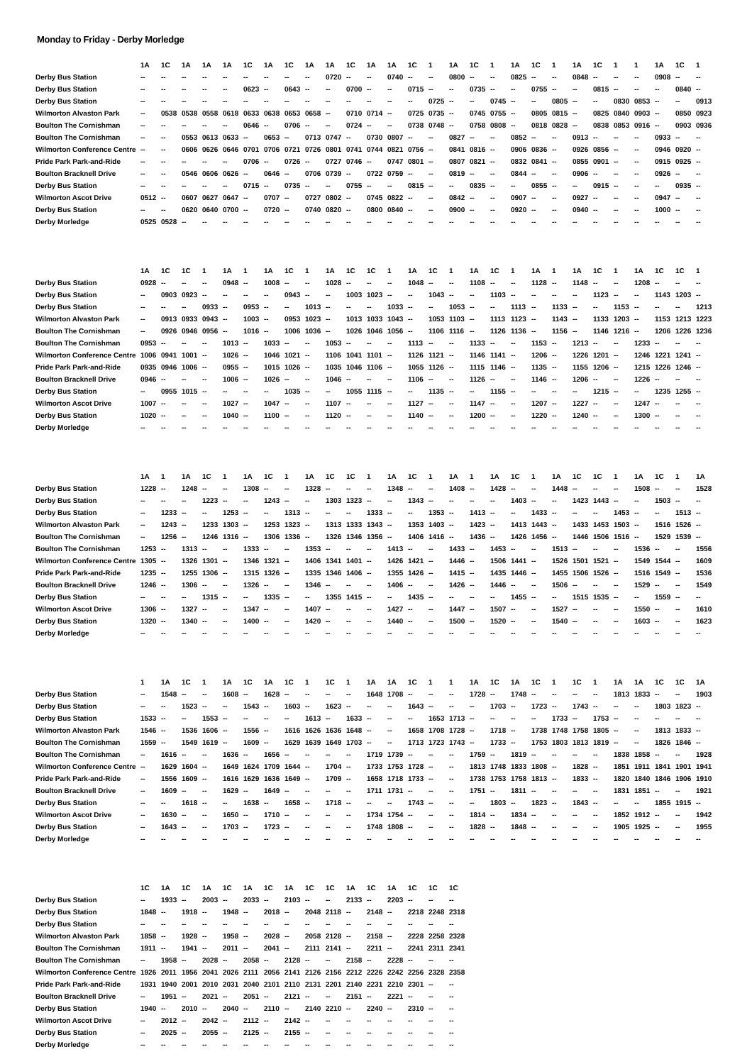Monday to Friday - Derby Morledge
| | 1A | 1C | 1A | 1A | 1A | 1C | 1A | 1C | 1A | 1A | 1C | 1A | 1A | 1C | 1 | 1A | 1C | 1 | 1A | 1C | 1 | 1A | 1C | 1 | 1 | 1A | 1C | 1 |
| --- | --- | --- | --- | --- | --- | --- | --- | --- | --- | --- | --- | --- | --- | --- | --- | --- | --- | --- | --- | --- | --- | --- | --- | --- | --- | --- | --- | --- |
| Derby Bus Station | -- | -- | -- | -- | -- | -- | -- | -- | -- | 0720 | -- | -- | 0740 | -- | -- | 0800 | -- | -- | 0825 | -- | -- | 0848 | -- | -- | -- | 0908 | -- | -- |
| Derby Bus Station | -- | -- | -- | -- | -- | 0623 | -- | 0643 | -- | -- | 0700 | -- | -- | 0715 | -- | -- | 0735 | -- | -- | 0755 | -- | -- | 0815 | -- | -- | -- | 0840 | -- |
| Derby Bus Station | -- | -- | -- | -- | -- | -- | -- | -- | -- | -- | -- | -- | -- | -- | 0725 | -- | -- | 0745 | -- | -- | 0805 | -- | -- | 0830 | 0853 | -- | -- | 0913 |
| Wilmorton Alvaston Park | -- | 0538 | 0538 | 0558 | 0618 | 0633 | 0638 | 0653 | 0658 | -- | 0710 | 0714 | -- | 0725 | 0735 | -- | 0745 | 0755 | -- | 0805 | 0815 | -- | 0825 | 0840 | 0903 | -- | 0850 | 0923 |
| Boulton The Cornishman | -- | -- | -- | -- | -- | 0646 | -- | 0706 | -- | -- | 0724 | -- | -- | 0738 | 0748 | -- | 0758 | 0808 | -- | 0818 | 0828 | -- | 0838 | 0853 | 0916 | -- | 0903 | 0936 |
| Boulton The Cornishman | -- | -- | 0553 | 0613 | 0633 | -- | 0653 | -- | 0713 | 0747 | -- | 0730 | 0807 | -- | -- | 0827 | -- | -- | 0852 | -- | -- | 0913 | -- | -- | -- | 0933 | -- | -- |
| Wilmorton Conference Centre | -- | -- | 0606 | 0626 | 0646 | 0701 | 0706 | 0721 | 0726 | 0801 | 0741 | 0744 | 0821 | 0756 | -- | 0841 | 0816 | -- | 0906 | 0836 | -- | 0926 | 0856 | -- | -- | 0946 | 0920 | -- |
| Pride Park Park-and-Ride | -- | -- | -- | -- | -- | 0706 | -- | 0726 | -- | 0727 | 0746 | -- | 0747 | 0801 | -- | 0807 | 0821 | -- | 0832 | 0841 | -- | 0855 | 0901 | -- | -- | 0915 | 0925 | -- |
| Boulton Bracknell Drive | -- | -- | 0546 | 0606 | 0626 | -- | 0646 | -- | 0706 | 0739 | -- | 0722 | 0759 | -- | -- | 0819 | -- | -- | 0844 | -- | -- | 0906 | -- | -- | -- | 0926 | -- | -- |
| Derby Bus Station | -- | -- | -- | -- | -- | 0715 | -- | 0735 | -- | -- | 0755 | -- | -- | 0815 | -- | -- | 0835 | -- | -- | 0855 | -- | -- | 0915 | -- | -- | -- | 0935 | -- |
| Wilmorton Ascot Drive | 0512 | -- | 0607 | 0627 | 0647 | -- | 0707 | -- | 0727 | 0802 | -- | 0745 | 0822 | -- | -- | 0842 | -- | -- | 0907 | -- | -- | 0927 | -- | -- | -- | 0947 | -- | -- |
| Derby Bus Station | -- | -- | 0620 | 0640 | 0700 | -- | 0720 | -- | 0740 | 0820 | -- | 0800 | 0840 | -- | -- | 0900 | -- | -- | 0920 | -- | -- | 0940 | -- | -- | -- | 1000 | -- | -- |
| Derby Morledge | 0525 | 0528 | -- | -- | -- | -- | -- | -- | -- | -- | -- | -- | -- | -- | -- | -- | -- | -- | -- | -- | -- | -- | -- | -- | -- | -- | -- | -- |
| | 1A | 1C | 1C | 1 | 1A | 1 | 1A | 1C | 1 | 1A | 1C | 1C | 1 | 1A | 1C | 1 | 1A | 1C | 1 | 1A | 1 | 1A | 1C | 1 | 1A | 1C | 1C | 1 |
| --- | --- | --- | --- | --- | --- | --- | --- | --- | --- | --- | --- | --- | --- | --- | --- | --- | --- | --- | --- | --- | --- | --- | --- | --- | --- | --- | --- | --- |
| Derby Bus Station | 0928 | -- | -- | -- | 0948 | -- | 1008 | -- | -- | 1028 | -- | -- | -- | 1048 | -- | -- | 1108 | -- | -- | 1128 | -- | 1148 | -- | -- | 1208 | -- | -- | -- |
| Derby Bus Station | -- | 0903 | 0923 | -- | -- | -- | -- | 0943 | -- | -- | 1003 | 1023 | -- | -- | 1043 | -- | -- | 1103 | -- | -- | -- | -- | 1123 | -- | -- | 1143 | 1203 | -- |
| Derby Bus Station | -- | -- | -- | 0933 | -- | 0953 | -- | -- | 1013 | -- | -- | -- | 1033 | -- | -- | 1053 | -- | -- | 1113 | -- | 1133 | -- | -- | 1153 | -- | -- | -- | 1213 |
| Wilmorton Alvaston Park | -- | 0913 | 0933 | 0943 | -- | 1003 | -- | 0953 | 1023 | -- | 1013 | 1033 | 1043 | -- | 1053 | 1103 | -- | 1113 | 1123 | -- | 1143 | -- | 1133 | 1203 | -- | 1153 | 1213 | 1223 |
| Boulton The Cornishman | -- | 0926 | 0946 | 0956 | -- | 1016 | -- | 1006 | 1036 | -- | 1026 | 1046 | 1056 | -- | 1106 | 1116 | -- | 1126 | 1136 | -- | 1156 | -- | 1146 | 1216 | -- | 1206 | 1226 | 1236 |
| Boulton The Cornishman | 0953 | -- | -- | -- | 1013 | -- | 1033 | -- | -- | 1053 | -- | -- | -- | 1113 | -- | -- | 1133 | -- | -- | 1153 | -- | 1213 | -- | -- | 1233 | -- | -- | -- |
| Wilmorton Conference Centre | 1006 | 0941 | 1001 | -- | 1026 | -- | 1046 | 1021 | -- | 1106 | 1041 | 1101 | -- | 1126 | 1121 | -- | 1146 | 1141 | -- | 1206 | -- | 1226 | 1201 | -- | 1246 | 1221 | 1241 | -- |
| Pride Park Park-and-Ride | 0935 | 0946 | 1006 | -- | 0955 | -- | 1015 | 1026 | -- | 1035 | 1046 | 1106 | -- | 1055 | 1126 | -- | 1115 | 1146 | -- | 1135 | -- | 1155 | 1206 | -- | 1215 | 1226 | 1246 | -- |
| Boulton Bracknell Drive | 0946 | -- | -- | -- | 1006 | -- | 1026 | -- | -- | 1046 | -- | -- | -- | 1106 | -- | -- | 1126 | -- | -- | 1146 | -- | 1206 | -- | -- | 1226 | -- | -- | -- |
| Derby Bus Station | -- | 0955 | 1015 | -- | -- | -- | -- | 1035 | -- | -- | 1055 | 1115 | -- | -- | 1135 | -- | -- | 1155 | -- | -- | -- | -- | 1215 | -- | -- | 1235 | 1255 | -- |
| Wilmorton Ascot Drive | 1007 | -- | -- | -- | 1027 | -- | 1047 | -- | -- | 1107 | -- | -- | -- | 1127 | -- | -- | 1147 | -- | -- | 1207 | -- | 1227 | -- | -- | 1247 | -- | -- | -- |
| Derby Bus Station | 1020 | -- | -- | -- | 1040 | -- | 1100 | -- | -- | 1120 | -- | -- | -- | 1140 | -- | -- | 1200 | -- | -- | 1220 | -- | 1240 | -- | -- | 1300 | -- | -- | -- |
| Derby Morledge | -- | -- | -- | -- | -- | -- | -- | -- | -- | -- | -- | -- | -- | -- | -- | -- | -- | -- | -- | -- | -- | -- | -- | -- | -- | -- | -- | -- |
| | 1A | 1 | 1A | 1C | 1 | 1A | 1C | 1 | 1A | 1C | 1C | 1 | 1A | 1C | 1 | 1A | 1 | 1A | 1C | 1 | 1A | 1C | 1C | 1 | 1A | 1C | 1 | 1A |
| --- | --- | --- | --- | --- | --- | --- | --- | --- | --- | --- | --- | --- | --- | --- | --- | --- | --- | --- | --- | --- | --- | --- | --- | --- | --- | --- | --- | --- |
| Derby Bus Station | 1228 | -- | 1248 | -- | -- | 1308 | -- | -- | 1328 | -- | -- | -- | 1348 | -- | -- | 1408 | -- | 1428 | -- | -- | 1448 | -- | -- | -- | 1508 | -- | -- | 1528 |
| Derby Bus Station | -- | -- | -- | 1223 | -- | -- | 1243 | -- | -- | 1303 | 1323 | -- | -- | 1343 | -- | -- | -- | -- | 1403 | -- | -- | 1423 | 1443 | -- | -- | 1503 | -- | -- |
| Derby Bus Station | -- | 1233 | -- | -- | 1253 | -- | -- | 1313 | -- | -- | -- | 1333 | -- | -- | 1353 | -- | 1413 | -- | -- | 1433 | -- | -- | -- | 1453 | -- | -- | 1513 | -- |
| Wilmorton Alvaston Park | -- | 1243 | -- | 1233 | 1303 | -- | 1253 | 1323 | -- | 1313 | 1333 | 1343 | -- | 1353 | 1403 | -- | 1423 | -- | 1413 | 1443 | -- | 1433 | 1453 | 1503 | -- | 1516 | 1526 | -- |
| Boulton The Cornishman | -- | 1256 | -- | 1246 | 1316 | -- | 1306 | 1336 | -- | 1326 | 1346 | 1356 | -- | 1406 | 1416 | -- | 1436 | -- | 1426 | 1456 | -- | 1446 | 1506 | 1516 | -- | 1529 | 1539 | -- |
| Boulton The Cornishman | 1253 | -- | 1313 | -- | -- | 1333 | -- | -- | 1353 | -- | -- | -- | 1413 | -- | -- | 1433 | -- | 1453 | -- | -- | 1513 | -- | -- | -- | 1536 | -- | -- | 1556 |
| Wilmorton Conference Centre | 1305 | -- | 1326 | 1301 | -- | 1346 | 1321 | -- | 1406 | 1341 | 1401 | -- | 1426 | 1421 | -- | 1446 | -- | 1506 | 1441 | -- | 1526 | 1501 | 1521 | -- | 1549 | 1544 | -- | 1609 |
| Pride Park Park-and-Ride | 1235 | -- | 1255 | 1306 | -- | 1315 | 1326 | -- | 1335 | 1346 | 1406 | -- | 1355 | 1426 | -- | 1415 | -- | 1435 | 1446 | -- | 1455 | 1506 | 1526 | -- | 1516 | 1549 | -- | 1536 |
| Boulton Bracknell Drive | 1246 | -- | 1306 | -- | -- | 1326 | -- | -- | 1346 | -- | -- | -- | 1406 | -- | -- | 1426 | -- | 1446 | -- | -- | 1506 | -- | -- | -- | 1529 | -- | -- | 1549 |
| Derby Bus Station | -- | -- | -- | 1315 | -- | -- | 1335 | -- | -- | 1355 | 1415 | -- | -- | 1435 | -- | -- | -- | -- | 1455 | -- | -- | 1515 | 1535 | -- | -- | 1559 | -- | -- |
| Wilmorton Ascot Drive | 1306 | -- | 1327 | -- | -- | 1347 | -- | -- | 1407 | -- | -- | -- | 1427 | -- | -- | 1447 | -- | 1507 | -- | -- | 1527 | -- | -- | -- | 1550 | -- | -- | 1610 |
| Derby Bus Station | 1320 | -- | 1340 | -- | -- | 1400 | -- | -- | 1420 | -- | -- | -- | 1440 | -- | -- | 1500 | -- | 1520 | -- | -- | 1540 | -- | -- | -- | 1603 | -- | -- | 1623 |
| Derby Morledge | -- | -- | -- | -- | -- | -- | -- | -- | -- | -- | -- | -- | -- | -- | -- | -- | -- | -- | -- | -- | -- | -- | -- | -- | -- | -- | -- | -- |
| | 1 | 1A | 1C | 1 | 1A | 1C | 1A | 1C | 1 | 1C | 1 | 1A | 1A | 1C | 1 | 1 | 1A | 1C | 1A | 1C | 1 | 1C | 1 | 1A | 1A | 1C | 1C | 1A |
| --- | --- | --- | --- | --- | --- | --- | --- | --- | --- | --- | --- | --- | --- | --- | --- | --- | --- | --- | --- | --- | --- | --- | --- | --- | --- | --- | --- | --- |
| Derby Bus Station | -- | 1548 | -- | -- | 1608 | -- | 1628 | -- | -- | -- | -- | 1648 | 1708 | -- | -- | -- | 1728 | -- | 1748 | -- | -- | -- | -- | 1813 | 1833 | -- | -- | 1903 |
| Derby Bus Station | -- | -- | 1523 | -- | -- | 1543 | -- | 1603 | -- | 1623 | -- | -- | -- | 1643 | -- | -- | -- | 1703 | -- | 1723 | -- | 1743 | -- | -- | -- | 1803 | 1823 | -- |
| Derby Bus Station | 1533 | -- | -- | 1553 | -- | -- | -- | -- | 1613 | -- | 1633 | -- | -- | -- | 1653 | 1713 | -- | -- | -- | -- | 1733 | -- | 1753 | -- | -- | -- | -- | -- |
| Wilmorton Alvaston Park | 1546 | -- | 1536 | 1606 | -- | 1556 | -- | 1616 | 1626 | 1636 | 1648 | -- | -- | 1658 | 1708 | 1728 | -- | 1718 | -- | 1738 | 1748 | 1758 | 1805 | -- | -- | 1813 | 1833 | -- |
| Boulton The Cornishman | 1559 | -- | 1549 | 1619 | -- | 1609 | -- | 1629 | 1639 | 1649 | 1703 | -- | -- | 1713 | 1723 | 1743 | -- | 1733 | -- | 1753 | 1803 | 1813 | 1819 | -- | -- | 1826 | 1846 | -- |
| Boulton The Cornishman | -- | 1616 | -- | -- | 1636 | -- | 1656 | -- | -- | -- | -- | 1719 | 1739 | -- | -- | -- | 1759 | -- | 1819 | -- | -- | -- | -- | 1838 | 1858 | -- | -- | 1928 |
| Wilmorton Conference Centre | -- | 1629 | 1604 | -- | 1649 | 1624 | 1709 | 1644 | -- | 1704 | -- | 1733 | 1753 | 1728 | -- | -- | 1813 | 1748 | 1833 | 1808 | -- | 1828 | -- | 1851 | 1911 | 1841 | 1901 | 1941 |
| Pride Park Park-and-Ride | -- | 1556 | 1609 | -- | 1616 | 1629 | 1636 | 1649 | -- | 1709 | -- | 1658 | 1718 | 1733 | -- | -- | 1738 | 1753 | 1758 | 1813 | -- | 1833 | -- | 1820 | 1840 | 1846 | 1906 | 1910 |
| Boulton Bracknell Drive | -- | 1609 | -- | -- | 1629 | -- | 1649 | -- | -- | -- | -- | 1711 | 1731 | -- | -- | -- | 1751 | -- | 1811 | -- | -- | -- | -- | 1831 | 1851 | -- | -- | 1921 |
| Derby Bus Station | -- | -- | 1618 | -- | -- | 1638 | -- | 1658 | -- | 1718 | -- | -- | -- | 1743 | -- | -- | -- | 1803 | -- | 1823 | -- | 1843 | -- | -- | -- | 1855 | 1915 | -- |
| Wilmorton Ascot Drive | -- | 1630 | -- | -- | 1650 | -- | 1710 | -- | -- | -- | -- | 1734 | 1754 | -- | -- | -- | 1814 | -- | 1834 | -- | -- | -- | -- | 1852 | 1912 | -- | -- | 1942 |
| Derby Bus Station | -- | 1643 | -- | -- | 1703 | -- | 1723 | -- | -- | -- | -- | 1748 | 1808 | -- | -- | -- | 1828 | -- | 1848 | -- | -- | -- | -- | 1905 | 1925 | -- | -- | 1955 |
| Derby Morledge | -- | -- | -- | -- | -- | -- | -- | -- | -- | -- | -- | -- | -- | -- | -- | -- | -- | -- | -- | -- | -- | -- | -- | -- | -- | -- | -- | -- |
| | 1C | 1A | 1C | 1A | 1C | 1A | 1C | 1A | 1C | 1C | 1A | 1C | 1A | 1C | 1C | 1C |
| --- | --- | --- | --- | --- | --- | --- | --- | --- | --- | --- | --- | --- | --- | --- | --- | --- |
| Derby Bus Station | -- | 1933 | -- | 2003 | -- | 2033 | -- | 2103 | -- | -- | 2133 | -- | 2203 | -- | -- | -- |
| Derby Bus Station | 1848 | -- | 1918 | -- | 1948 | -- | 2018 | -- | 2048 | 2118 | -- | 2148 | -- | 2218 | 2248 | 2318 |
| Derby Bus Station | -- | -- | -- | -- | -- | -- | -- | -- | -- | -- | -- | -- | -- | -- | -- | -- |
| Wilmorton Alvaston Park | 1858 | -- | 1928 | -- | 1958 | -- | 2028 | -- | 2058 | 2128 | -- | 2158 | -- | 2228 | 2258 | 2328 |
| Boulton The Cornishman | 1911 | -- | 1941 | -- | 2011 | -- | 2041 | -- | 2111 | 2141 | -- | 2211 | -- | 2241 | 2311 | 2341 |
| Boulton The Cornishman | -- | 1958 | -- | 2028 | -- | 2058 | -- | 2128 | -- | -- | 2158 | -- | 2228 | -- | -- | -- |
| Wilmorton Conference Centre | 1926 | 2011 | 1956 | 2041 | 2026 | 2111 | 2056 | 2141 | 2126 | 2156 | 2212 | 2226 | 2242 | 2256 | 2328 | 2358 |
| Pride Park Park-and-Ride | 1931 | 1940 | 2001 | 2010 | 2031 | 2040 | 2101 | 2110 | 2131 | 2201 | 2140 | 2231 | 2210 | 2301 | -- | -- |
| Boulton Bracknell Drive | -- | 1951 | -- | 2021 | -- | 2051 | -- | 2121 | -- | -- | 2151 | -- | 2221 | -- | -- | -- |
| Derby Bus Station | 1940 | -- | 2010 | -- | 2040 | -- | 2110 | -- | 2140 | 2210 | -- | 2240 | -- | 2310 | -- | -- |
| Wilmorton Ascot Drive | -- | 2012 | -- | 2042 | -- | 2112 | -- | 2142 | -- | -- | -- | -- | -- | -- | -- | -- |
| Derby Bus Station | -- | 2025 | -- | 2055 | -- | 2125 | -- | 2155 | -- | -- | -- | -- | -- | -- | -- | -- |
| Derby Morledge | -- | -- | -- | -- | -- | -- | -- | -- | -- | -- | -- | -- | -- | -- | -- | -- |